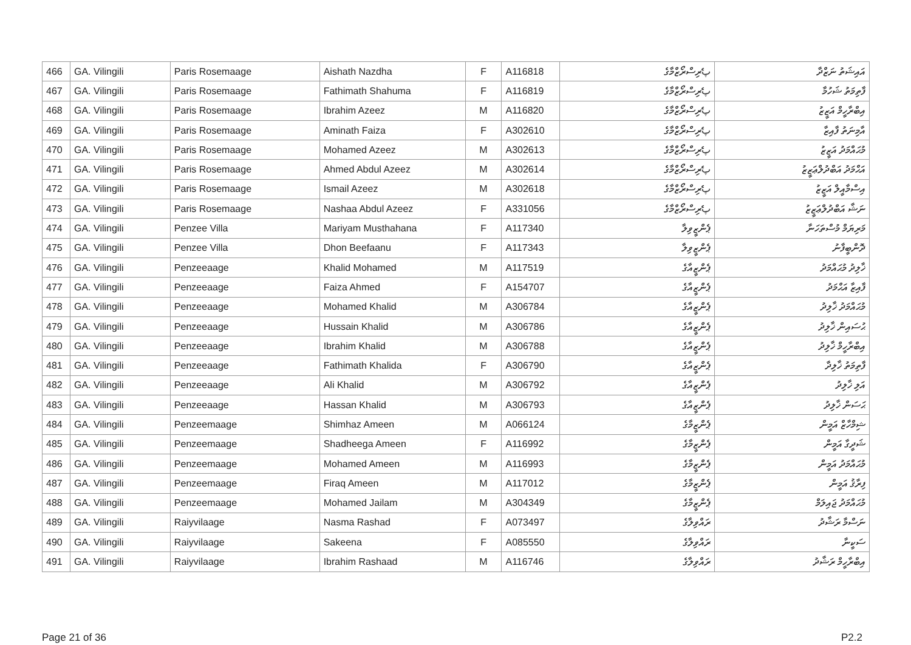| 466 | GA. Vilingili | Paris Rosemaage | Aishath Nazdha | F | A116818 | پެރިސްރޯޒްމާގެ | އައިޝަތު ނަޒްދާ |
| 467 | GA. Vilingili | Paris Rosemaage | Fathimath Shahuma | F | A116819 | پެރިސްރޯޒްމާގެ | ފާތިމަތު ޝަހުމާ |
| 468 | GA. Vilingili | Paris Rosemaage | Ibrahim Azeez | M | A116820 | پެރިސްރޯޒްމާގެ | އިބްރާހީމް އަޒީޒު |
| 469 | GA. Vilingili | Paris Rosemaage | Aminath Faiza | F | A302610 | پެރިސްރޯޒްމާގެ | އާމިނަތު ފާއިޒާ |
| 470 | GA. Vilingili | Paris Rosemaage | Mohamed Azeez | M | A302613 | پެރިސްރޯޒްމާގެ | މުޙައްމަދު އަޒީޒު |
| 471 | GA. Vilingili | Paris Rosemaage | Ahmed Abdul Azeez | M | A302614 | پެރިސްރޯޒްމާގެ | އަޙްމަދު އަބްދުލްޢަޒީޒު |
| 472 | GA. Vilingili | Paris Rosemaage | Ismail Azeez | M | A302618 | پެރިސްރޯޒްމާގެ | އިސްމާއީލް އަޒީޒު |
| 473 | GA. Vilingili | Paris Rosemaage | Nashaa Abdul Azeez | F | A331056 | پެރިސްރޯޒްމާގެ | ނަޝާ އަބްދުލްޢަޒީޒު |
| 474 | GA. Vilingili | Penzee Villa | Mariyam Musthahana | F | A117340 | ޕެންޒީވިލާ | މަރިޔަމް މުސްތަހަނާ |
| 475 | GA. Vilingili | Penzee Villa | Dhon Beefaanu | F | A117343 | ޕެންޒީވިލާ | ދޮންބީފާނު |
| 476 | GA. Vilingili | Penzeeaage | Khalid Mohamed | M | A117519 | ޕެންޒީއާގެ | ޚާލިދު މުޙައްމަދު |
| 477 | GA. Vilingili | Penzeeaage | Faiza Ahmed | F | A154707 | ޕެންޒީއާގެ | ފާއިޒާ އަޙްމަދު |
| 478 | GA. Vilingili | Penzeeaage | Mohamed Khalid | M | A306784 | ޕެންޒީއާގެ | މުޙައްމަދު ޚާލިދު |
| 479 | GA. Vilingili | Penzeeaage | Hussain Khalid | M | A306786 | ޕެންޒީއާގެ | ޙުސައިން ޚާލިދު |
| 480 | GA. Vilingili | Penzeeaage | Ibrahim Khalid | M | A306788 | ޕެންޒީއާގެ | އިބްރާހީމް ޚާލިދު |
| 481 | GA. Vilingili | Penzeeaage | Fathimath Khalida | F | A306790 | ޕެންޒީއާގެ | ފާތިމަތު ޚާލިދާ |
| 482 | GA. Vilingili | Penzeeaage | Ali Khalid | M | A306792 | ޕެންޒީއާގެ | އަލި ޚާލިދު |
| 483 | GA. Vilingili | Penzeeaage | Hassan Khalid | M | A306793 | ޕެންޒީއާގެ | ޙަސަން ޚާލިދު |
| 484 | GA. Vilingili | Penzeemaage | Shimhaz Ameen | M | A066124 | ޕެންޒީމާގެ | ޝިމްހާޒް އަމީން |
| 485 | GA. Vilingili | Penzeemaage | Shadheega Ameen | F | A116992 | ޕެންޒީމާގެ | ޝަދީގާ އަމީން |
| 486 | GA. Vilingili | Penzeemaage | Mohamed Ameen | M | A116993 | ޕެންޒީމާގެ | މުޙައްމަދު އަމީން |
| 487 | GA. Vilingili | Penzeemaage | Firaq Ameen | M | A117012 | ޕެންޒީމާގެ | ފިރާޤު އަމީން |
| 488 | GA. Vilingili | Penzeemaage | Mohamed Jailam | M | A304349 | ޕެންޒީމާގެ | މުޙައްމަދު ޖައިލަމް |
| 489 | GA. Vilingili | Raiyvilaage | Nasma Rashad | F | A073497 | ރައްވިލާގެ | ނަސްމާ ރަޝާދު |
| 490 | GA. Vilingili | Raiyvilaage | Sakeena | F | A085550 | ރައްވިލާގެ | ސަކީނާ |
| 491 | GA. Vilingili | Raiyvilaage | Ibrahim Rashaad | M | A116746 | ރައްވިލާގެ | އިބްރާހީމް ރަޝާދު |
Page 21 of 36 P2.2